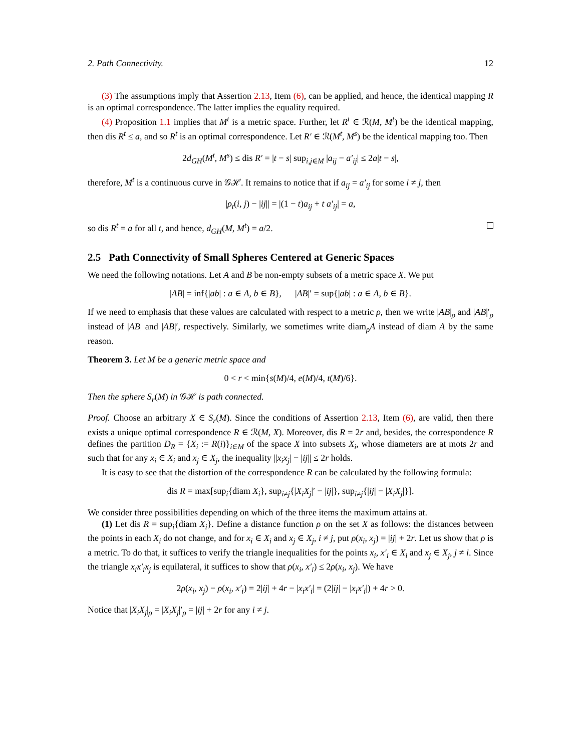2. Path Connectivity. 12
(3) The assumptions imply that Assertion 2.13, Item (6), can be applied, and hence, the identical mapping R is an optimal correspondence. The latter implies the equality required.
(4) Proposition 1.1 implies that M<sup>t</sup> is a metric space. Further, let R<sup>t</sup> ∈ ℛ(M, M<sup>t</sup>) be the identical mapping, then dis R<sup>t</sup> ≤ a, and so R<sup>t</sup> is an optimal correspondence. Let R′ ∈ ℛ(M<sup>t</sup>, M<sup>s</sup>) be the identical mapping too. Then
2d<sub>GH</sub>(M<sup>t</sup>, M<sup>s</sup>) ≤ dis R′ = |t − s| sup<sub>i,j∈M</sub> |a<sub>ij</sub> − a′<sub>ij</sub>| ≤ 2a|t − s|,
therefore, M<sup>t</sup> is a continuous curve in 𝒢ℋ. It remains to notice that if a<sub>ij</sub> = a′<sub>ij</sub> for some i ≠ j, then
|ρ<sub>t</sub>(i, j) − |ij|| = |(1 − t)a<sub>ij</sub> + t a′<sub>ij</sub>| = a,
so dis R<sup>t</sup> = a for all t, and hence, d<sub>GH</sub>(M, M<sup>t</sup>) = a/2.
2.5 Path Connectivity of Small Spheres Centered at Generic Spaces
We need the following notations. Let A and B be non-empty subsets of a metric space X. We put
|AB| = inf{|ab| : a ∈ A, b ∈ B}, |AB|′ = sup{|ab| : a ∈ A, b ∈ B}.
If we need to emphasis that these values are calculated with respect to a metric ρ, then we write |AB|<sub>ρ</sub> and |AB|′<sub>ρ</sub> instead of |AB| and |AB|′, respectively. Similarly, we sometimes write diam<sub>ρ</sub>A instead of diam A by the same reason.
Theorem 3. Let M be a generic metric space and
0 < r < min{s(M)/4, e(M)/4, t(M)/6}.
Then the sphere S<sub>r</sub>(M) in 𝒢ℋ is path connected.
Proof. Choose an arbitrary X ∈ S<sub>r</sub>(M). Since the conditions of Assertion 2.13, Item (6), are valid, then there exists a unique optimal correspondence R ∈ ℛ(M, X). Moreover, dis R = 2r and, besides, the correspondence R defines the partition D<sub>R</sub> = {X<sub>i</sub> := R(i)}<sub>i∈M</sub> of the space X into subsets X<sub>i</sub>, whose diameters are at mots 2r and such that for any x<sub>i</sub> ∈ X<sub>i</sub> and x<sub>j</sub> ∈ X<sub>j</sub>, the inequality ||x<sub>i</sub>x<sub>j</sub>| − |ij|| ≤ 2r holds.
It is easy to see that the distortion of the correspondence R can be calculated by the following formula:
dis R = max[sup<sub>i</sub>{diam X<sub>i</sub>}, sup<sub>i≠j</sub>{|X<sub>i</sub>X<sub>j</sub>|′ − |ij|}, sup<sub>i≠j</sub>{|ij| − |X<sub>i</sub>X<sub>j</sub>|}].
We consider three possibilities depending on which of the three items the maximum attains at.
(1) Let dis R = sup<sub>i</sub>{diam X<sub>i</sub>}. Define a distance function ρ on the set X as follows: the distances between the points in each X<sub>i</sub> do not change, and for x<sub>i</sub> ∈ X<sub>i</sub> and x<sub>j</sub> ∈ X<sub>j</sub>, i ≠ j, put ρ(x<sub>i</sub>, x<sub>j</sub>) = |ij| + 2r. Let us show that ρ is a metric. To do that, it suffices to verify the triangle inequalities for the points x<sub>i</sub>, x′<sub>i</sub> ∈ X<sub>i</sub> and x<sub>j</sub> ∈ X<sub>j</sub>, j ≠ i. Since the triangle x<sub>i</sub>x′<sub>i</sub>x<sub>j</sub> is equilateral, it suffices to show that ρ(x<sub>i</sub>, x′<sub>i</sub>) ≤ 2ρ(x<sub>i</sub>, x<sub>j</sub>). We have
2ρ(x<sub>i</sub>, x<sub>j</sub>) − ρ(x<sub>i</sub>, x′<sub>i</sub>) = 2|ij| + 4r − |x<sub>i</sub>x′<sub>i</sub>| = (2|ij| − |x<sub>i</sub>x′<sub>i</sub>|) + 4r > 0.
Notice that |X<sub>i</sub>X<sub>j</sub>|<sub>ρ</sub> = |X<sub>i</sub>X<sub>j</sub>|′<sub>ρ</sub> = |ij| + 2r for any i ≠ j.